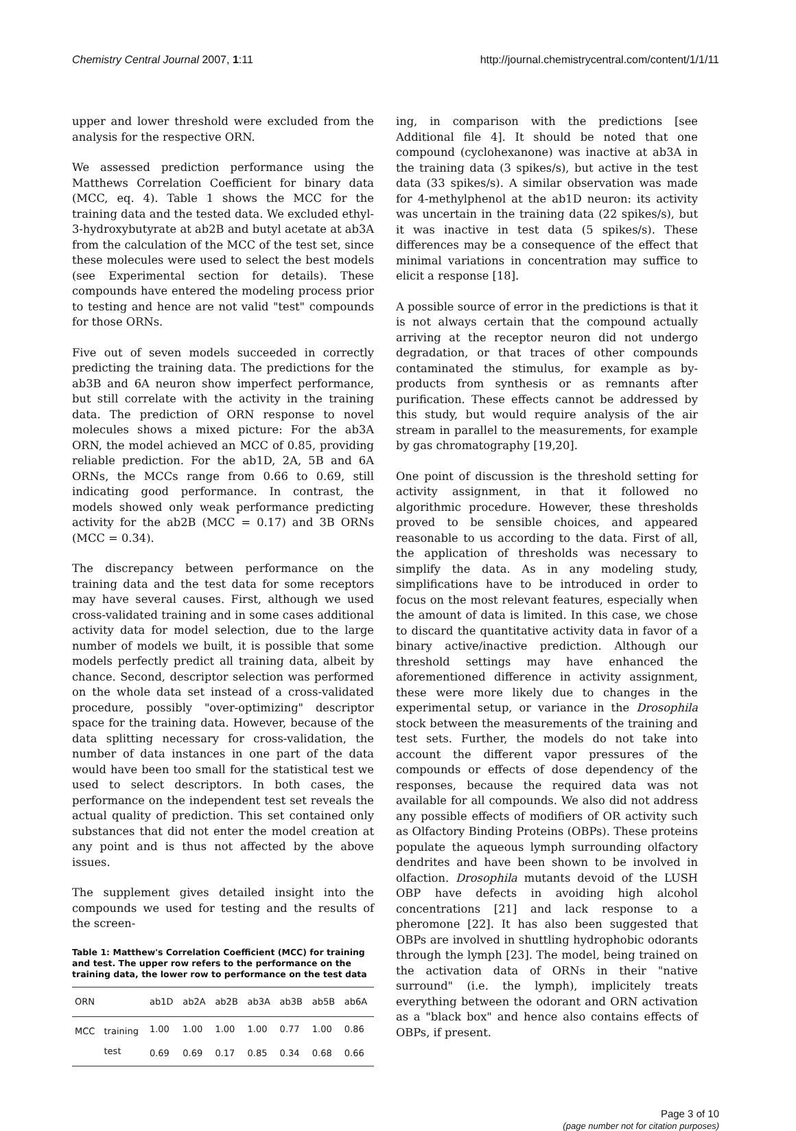Chemistry Central Journal 2007, 1:11
http://journal.chemistrycentral.com/content/1/1/11
upper and lower threshold were excluded from the analysis for the respective ORN.
We assessed prediction performance using the Matthews Correlation Coefficient for binary data (MCC, eq. 4). Table 1 shows the MCC for the training data and the tested data. We excluded ethyl-3-hydroxybutyrate at ab2B and butyl acetate at ab3A from the calculation of the MCC of the test set, since these molecules were used to select the best models (see Experimental section for details). These compounds have entered the modeling process prior to testing and hence are not valid "test" compounds for those ORNs.
Five out of seven models succeeded in correctly predicting the training data. The predictions for the ab3B and 6A neuron show imperfect performance, but still correlate with the activity in the training data. The prediction of ORN response to novel molecules shows a mixed picture: For the ab3A ORN, the model achieved an MCC of 0.85, providing reliable prediction. For the ab1D, 2A, 5B and 6A ORNs, the MCCs range from 0.66 to 0.69, still indicating good performance. In contrast, the models showed only weak performance predicting activity for the ab2B (MCC = 0.17) and 3B ORNs (MCC = 0.34).
The discrepancy between performance on the training data and the test data for some receptors may have several causes. First, although we used cross-validated training and in some cases additional activity data for model selection, due to the large number of models we built, it is possible that some models perfectly predict all training data, albeit by chance. Second, descriptor selection was performed on the whole data set instead of a cross-validated procedure, possibly "over-optimizing" descriptor space for the training data. However, because of the data splitting necessary for cross-validation, the number of data instances in one part of the data would have been too small for the statistical test we used to select descriptors. In both cases, the performance on the independent test set reveals the actual quality of prediction. This set contained only substances that did not enter the model creation at any point and is thus not affected by the above issues.
The supplement gives detailed insight into the compounds we used for testing and the results of the screen-
Table 1: Matthew's Correlation Coefficient (MCC) for training and test. The upper row refers to the performance on the training data, the lower row to performance on the test data
| ORN | | ab1D | ab2A | ab2B | ab3A | ab3B | ab5B | ab6A |
| --- | --- | --- | --- | --- | --- | --- | --- | --- |
| MCC | training | 1.00 | 1.00 | 1.00 | 1.00 | 0.77 | 1.00 | 0.86 |
| | test | 0.69 | 0.69 | 0.17 | 0.85 | 0.34 | 0.68 | 0.66 |
ing, in comparison with the predictions [see Additional file 4]. It should be noted that one compound (cyclohexanone) was inactive at ab3A in the training data (3 spikes/s), but active in the test data (33 spikes/s). A similar observation was made for 4-methylphenol at the ab1D neuron: its activity was uncertain in the training data (22 spikes/s), but it was inactive in test data (5 spikes/s). These differences may be a consequence of the effect that minimal variations in concentration may suffice to elicit a response [18].
A possible source of error in the predictions is that it is not always certain that the compound actually arriving at the receptor neuron did not undergo degradation, or that traces of other compounds contaminated the stimulus, for example as by-products from synthesis or as remnants after purification. These effects cannot be addressed by this study, but would require analysis of the air stream in parallel to the measurements, for example by gas chromatography [19,20].
One point of discussion is the threshold setting for activity assignment, in that it followed no algorithmic procedure. However, these thresholds proved to be sensible choices, and appeared reasonable to us according to the data. First of all, the application of thresholds was necessary to simplify the data. As in any modeling study, simplifications have to be introduced in order to focus on the most relevant features, especially when the amount of data is limited. In this case, we chose to discard the quantitative activity data in favor of a binary active/inactive prediction. Although our threshold settings may have enhanced the aforementioned difference in activity assignment, these were more likely due to changes in the experimental setup, or variance in the Drosophila stock between the measurements of the training and test sets. Further, the models do not take into account the different vapor pressures of the compounds or effects of dose dependency of the responses, because the required data was not available for all compounds. We also did not address any possible effects of modifiers of OR activity such as Olfactory Binding Proteins (OBPs). These proteins populate the aqueous lymph surrounding olfactory dendrites and have been shown to be involved in olfaction. Drosophila mutants devoid of the LUSH OBP have defects in avoiding high alcohol concentrations [21] and lack response to a pheromone [22]. It has also been suggested that OBPs are involved in shuttling hydrophobic odorants through the lymph [23]. The model, being trained on the activation data of ORNs in their "native surround" (i.e. the lymph), implicitely treats everything between the odorant and ORN activation as a "black box" and hence also contains effects of OBPs, if present.
Page 3 of 10
(page number not for citation purposes)